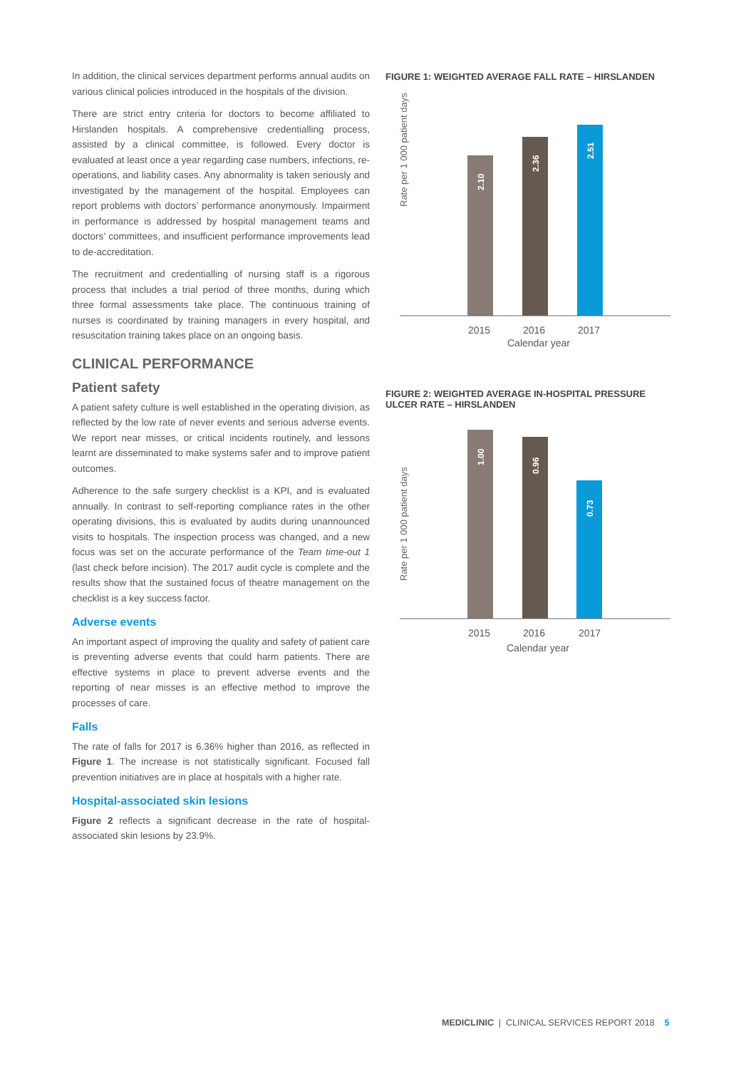In addition, the clinical services department performs annual audits on various clinical policies introduced in the hospitals of the division.
There are strict entry criteria for doctors to become affiliated to Hirslanden hospitals. A comprehensive credentialling process, assisted by a clinical committee, is followed. Every doctor is evaluated at least once a year regarding case numbers, infections, re-operations, and liability cases. Any abnormality is taken seriously and investigated by the management of the hospital. Employees can report problems with doctors’ performance anonymously. Impairment in performance is addressed by hospital management teams and doctors’ committees, and insufficient performance improvements lead to de-accreditation.
The recruitment and credentialling of nursing staff is a rigorous process that includes a trial period of three months, during which three formal assessments take place. The continuous training of nurses is coordinated by training managers in every hospital, and resuscitation training takes place on an ongoing basis.
CLINICAL PERFORMANCE
Patient safety
A patient safety culture is well established in the operating division, as reflected by the low rate of never events and serious adverse events. We report near misses, or critical incidents routinely, and lessons learnt are disseminated to make systems safer and to improve patient outcomes.
Adherence to the safe surgery checklist is a KPI, and is evaluated annually. In contrast to self-reporting compliance rates in the other operating divisions, this is evaluated by audits during unannounced visits to hospitals. The inspection process was changed, and a new focus was set on the accurate performance of the Team time-out 1 (last check before incision). The 2017 audit cycle is complete and the results show that the sustained focus of theatre management on the checklist is a key success factor.
Adverse events
An important aspect of improving the quality and safety of patient care is preventing adverse events that could harm patients. There are effective systems in place to prevent adverse events and the reporting of near misses is an effective method to improve the processes of care.
Falls
The rate of falls for 2017 is 6.36% higher than 2016, as reflected in Figure 1. The increase is not statistically significant. Focused fall prevention initiatives are in place at hospitals with a higher rate.
Hospital-associated skin lesions
Figure 2 reflects a significant decrease in the rate of hospital-associated skin lesions by 23.9%.
FIGURE 1: WEIGHTED AVERAGE FALL RATE – HIRSLANDEN
Rate per 1 000 patient days
2.10
2.36
2.51
2015
2016
2017
Calendar year
FIGURE 2: WEIGHTED AVERAGE IN-HOSPITAL PRESSURE ULCER RATE – HIRSLANDEN
Rate per 1 000 patient days
1.00
0.96
0.73
2015
2016
2017
Calendar year
MEDICLINIC | CLINICAL SERVICES REPORT 2018 5